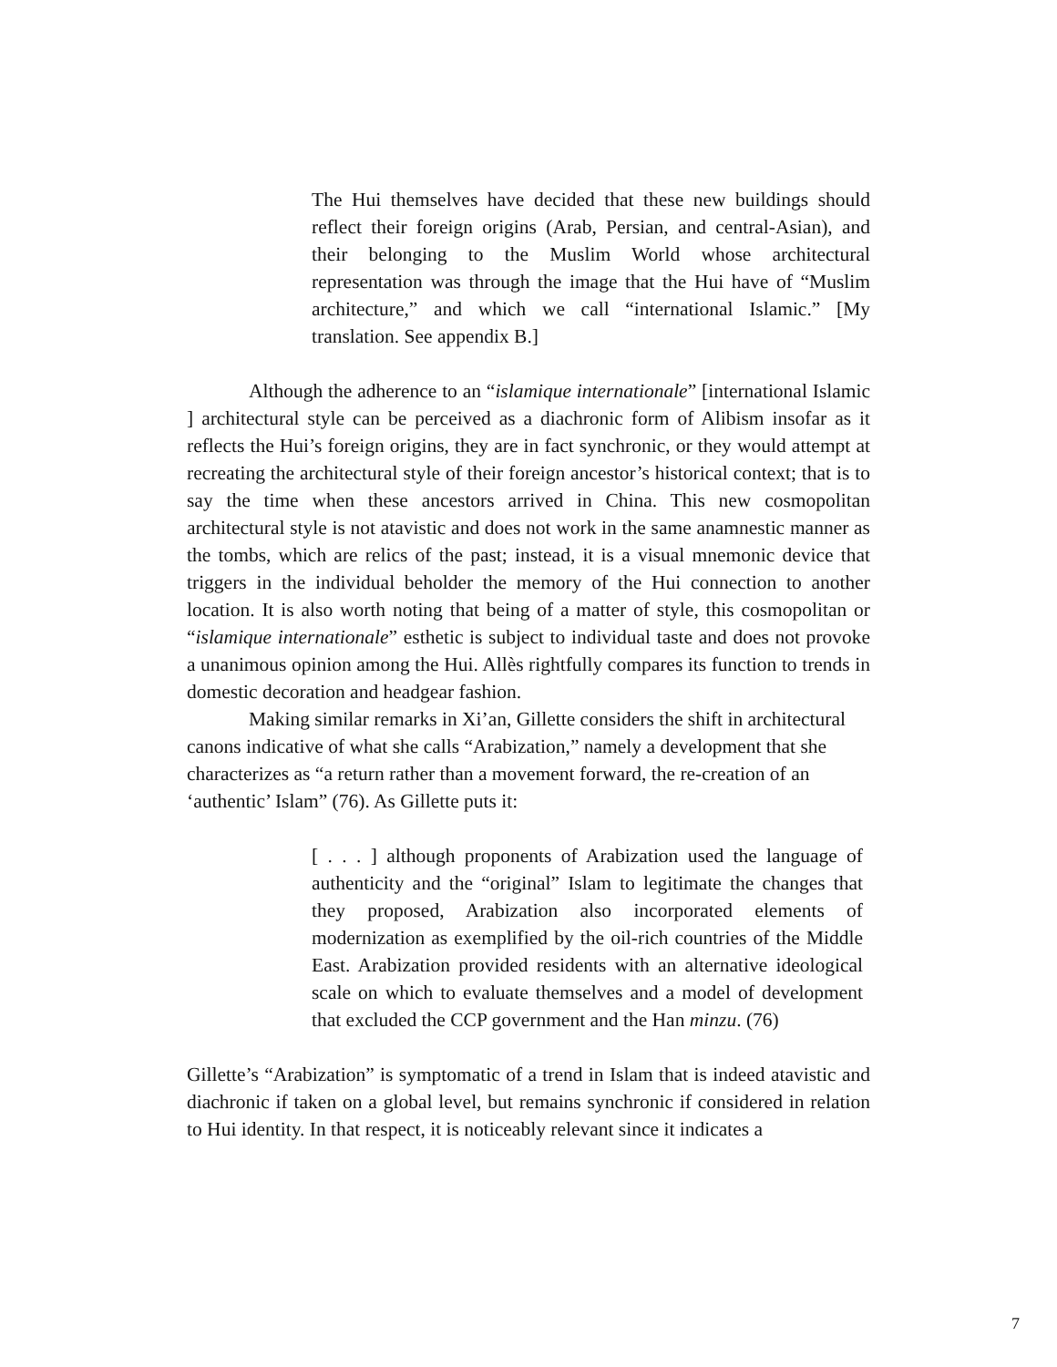The Hui themselves have decided that these new buildings should reflect their foreign origins (Arab, Persian, and central-Asian), and their belonging to the Muslim World whose architectural representation was through the image that the Hui have of “Muslim architecture,” and which we call “international Islamic.” [My translation. See appendix B.]
Although the adherence to an “islamique internationale” [international Islamic ] architectural style can be perceived as a diachronic form of Alibism insofar as it reflects the Hui’s foreign origins, they are in fact synchronic, or they would attempt at recreating the architectural style of their foreign ancestor’s historical context; that is to say the time when these ancestors arrived in China. This new cosmopolitan architectural style is not atavistic and does not work in the same anamnestic manner as the tombs, which are relics of the past; instead, it is a visual mnemonic device that triggers in the individual beholder the memory of the Hui connection to another location. It is also worth noting that being of a matter of style, this cosmopolitan or “islamique internationale” esthetic is subject to individual taste and does not provoke a unanimous opinion among the Hui. Allès rightfully compares its function to trends in domestic decoration and headgear fashion.
Making similar remarks in Xi’an, Gillette considers the shift in architectural canons indicative of what she calls “Arabization,” namely a development that she characterizes as “a return rather than a movement forward, the re-creation of an ‘authentic’ Islam” (76). As Gillette puts it:
[ . . . ] although proponents of Arabization used the language of authenticity and the “original” Islam to legitimate the changes that they proposed, Arabization also incorporated elements of modernization as exemplified by the oil-rich countries of the Middle East. Arabization provided residents with an alternative ideological scale on which to evaluate themselves and a model of development that excluded the CCP government and the Han minzu. (76)
Gillette’s “Arabization” is symptomatic of a trend in Islam that is indeed atavistic and diachronic if taken on a global level, but remains synchronic if considered in relation to Hui identity. In that respect, it is noticeably relevant since it indicates a
7